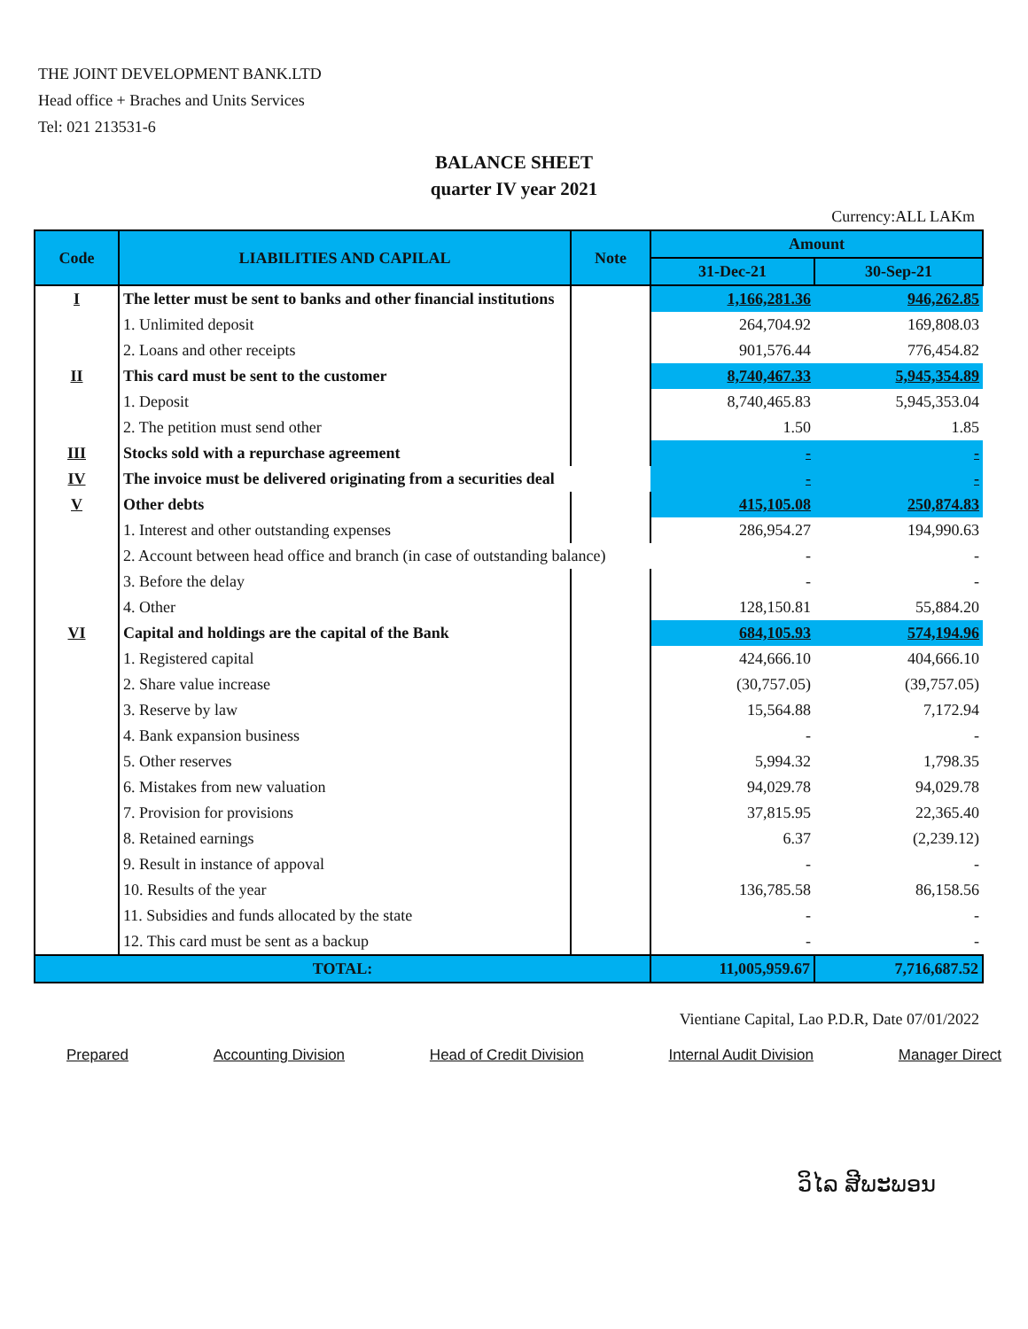THE JOINT DEVELOPMENT BANK.LTD
Head office + Braches and Units Services
Tel: 021 213531-6
BALANCE SHEET
quarter IV year 2021
Currency:ALL LAKm
| Code | LIABILITIES AND CAPILAL | Note | Amount | |
| --- | --- | --- | --- | --- |
| | | | 31-Dec-21 | 30-Sep-21 |
| I | The letter must be sent to banks and other financial institutions | | 1,166,281.36 | 946,262.85 |
| | 1. Unlimited deposit | | 264,704.92 | 169,808.03 |
| | 2. Loans and other receipts | | 901,576.44 | 776,454.82 |
| II | This card must be sent to the customer | | 8,740,467.33 | 5,945,354.89 |
| | 1. Deposit | | 8,740,465.83 | 5,945,353.04 |
| | 2. The petition must send other | | 1.50 | 1.85 |
| III | Stocks sold with a repurchase agreement | | - | - |
| IV | The invoice must be delivered originating from a securities deal | | - | - |
| V | Other debts | | 415,105.08 | 250,874.83 |
| | 1. Interest and other outstanding expenses | | 286,954.27 | 194,990.63 |
| | 2. Account between head office and branch (in case of outstanding balance) | | - | - |
| | 3. Before the delay | | - | - |
| | 4. Other | | 128,150.81 | 55,884.20 |
| VI | Capital and holdings are the capital of the Bank | | 684,105.93 | 574,194.96 |
| | 1. Registered capital | | 424,666.10 | 404,666.10 |
| | 2. Share value increase | | (30,757.05) | (39,757.05) |
| | 3. Reserve by law | | 15,564.88 | 7,172.94 |
| | 4. Bank expansion business | | - | - |
| | 5. Other reserves | | 5,994.32 | 1,798.35 |
| | 6. Mistakes from new valuation | | 94,029.78 | 94,029.78 |
| | 7. Provision for provisions | | 37,815.95 | 22,365.40 |
| | 8. Retained earnings | | 6.37 | (2,239.12) |
| | 9. Result in instance of appoval | | - | - |
| | 10. Results of the year | | 136,785.58 | 86,158.56 |
| | 11. Subsidies and funds allocated by the state | | - | - |
| | 12. This card must be sent as a backup | | - | - |
| TOTAL: | | | 11,005,959.67 | 7,716,687.52 |
Vientiane Capital, Lao P.D.R, Date 07/01/2022
Prepared Accounting Division Head of Credit Division Internal Audit Division Manager Direct
ວິໄລ ສີພະພອນ